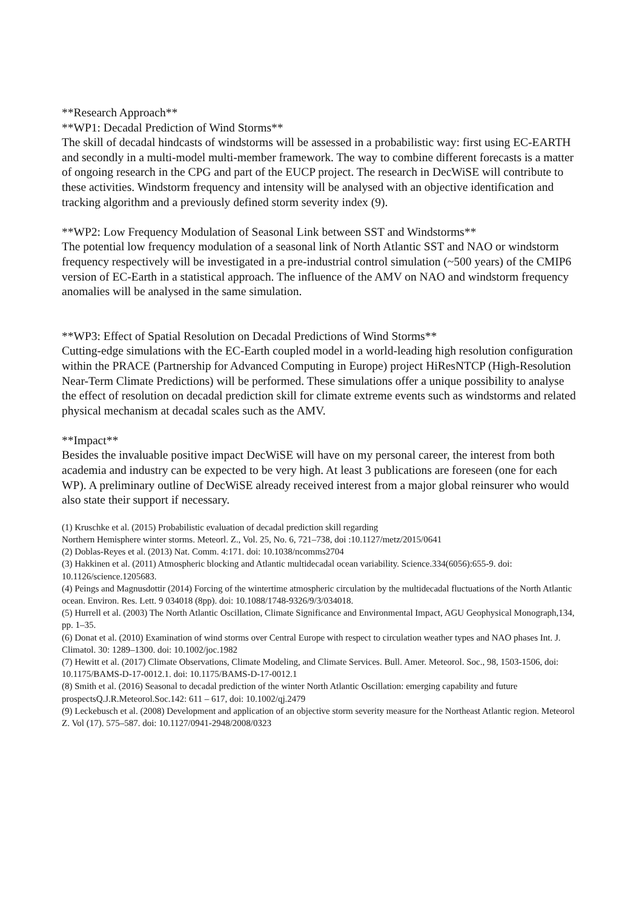**Research Approach**
**WP1: Decadal Prediction of Wind Storms**
The skill of decadal hindcasts of windstorms will be assessed in a probabilistic way: first using EC-EARTH and secondly in a multi-model multi-member framework. The way to combine different forecasts is a matter of ongoing research in the CPG and part of the EUCP project. The research in DecWiSE will contribute to these activities. Windstorm frequency and intensity will be analysed with an objective identification and tracking algorithm and a previously defined storm severity index (9).
**WP2: Low Frequency Modulation of Seasonal Link between SST and Windstorms**
The potential low frequency modulation of a seasonal link of North Atlantic SST and NAO or windstorm frequency respectively will be investigated in a pre-industrial control simulation (~500 years) of the CMIP6 version of EC-Earth in a statistical approach. The influence of the AMV on NAO and windstorm frequency anomalies will be analysed in the same simulation.
**WP3: Effect of Spatial Resolution on Decadal Predictions of Wind Storms**
Cutting-edge simulations with the EC-Earth coupled model in a world-leading high resolution configuration within the PRACE (Partnership for Advanced Computing in Europe) project HiResNTCP (High-Resolution Near-Term Climate Predictions) will be performed. These simulations offer a unique possibility to analyse the effect of resolution on decadal prediction skill for climate extreme events such as windstorms and related physical mechanism at decadal scales such as the AMV.
**Impact**
Besides the invaluable positive impact DecWiSE will have on my personal career, the interest from both academia and industry can be expected to be very high. At least 3 publications are foreseen (one for each WP). A preliminary outline of DecWiSE already received interest from a major global reinsurer who would also state their support if necessary.
(1) Kruschke et al. (2015) Probabilistic evaluation of decadal prediction skill regarding
Northern Hemisphere winter storms. Meteorl. Z., Vol. 25, No. 6, 721–738, doi :10.1127/metz/2015/0641
(2) Doblas-Reyes et al. (2013) Nat. Comm. 4:171. doi: 10.1038/ncomms2704
(3) Hakkinen et al. (2011) Atmospheric blocking and Atlantic multidecadal ocean variability. Science.334(6056):655-9. doi: 10.1126/science.1205683.
(4) Peings and Magnusdottir (2014) Forcing of the wintertime atmospheric circulation by the multidecadal fluctuations of the North Atlantic ocean. Environ. Res. Lett. 9 034018 (8pp). doi: 10.1088/1748-9326/9/3/034018.
(5) Hurrell et al. (2003) The North Atlantic Oscillation, Climate Significance and Environmental Impact, AGU Geophysical Monograph,134, pp. 1–35.
(6) Donat et al. (2010) Examination of wind storms over Central Europe with respect to circulation weather types and NAO phases Int. J. Climatol. 30: 1289–1300. doi: 10.1002/joc.1982
(7) Hewitt et al. (2017) Climate Observations, Climate Modeling, and Climate Services. Bull. Amer. Meteorol. Soc., 98, 1503-1506, doi: 10.1175/BAMS-D-17-0012.1. doi: 10.1175/BAMS-D-17-0012.1
(8) Smith et al. (2016) Seasonal to decadal prediction of the winter North Atlantic Oscillation: emerging capability and future prospectsQ.J.R.Meteorol.Soc.142: 611 – 617, doi: 10.1002/qj.2479
(9) Leckebusch et al. (2008) Development and application of an objective storm severity measure for the Northeast Atlantic region. Meteorol Z. Vol (17). 575–587. doi: 10.1127/0941-2948/2008/0323